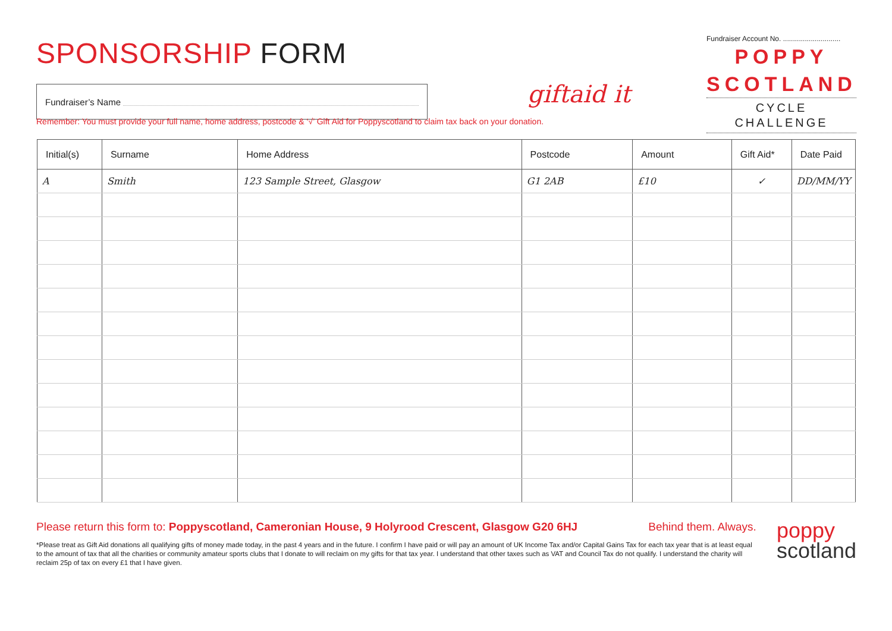SPONSORSHIP FORM
Fundraiser’s Name
giftaid it
Fundraiser Account No. .............................
POPPY
SCOTLAND
CYCLE
CHALLENGE
Remember: You must provide your full name, home address, postcode & ‘√’ Gift Aid for Poppyscotland to claim tax back on your donation.
| Initial(s) | Surname | Home Address | Postcode | Amount | Gift Aid* | Date Paid |
| --- | --- | --- | --- | --- | --- | --- |
| A | Smith | 123 Sample Street, Glasgow | G1 2AB | £10 | ✓ | DD/MM/YY |
Please return this form to: Poppyscotland, Cameronian House, 9 Holyrood Crescent, Glasgow G20 6HJ Behind them. Always.
*Please treat as Gift Aid donations all qualifying gifts of money made today, in the past 4 years and in the future. I confirm I have paid or will pay an amount of UK Income Tax and/or Capital Gains Tax for each tax year that is at least equal to the amount of tax that all the charities or community amateur sports clubs that I donate to will reclaim on my gifts for that tax year. I understand that other taxes such as VAT and Council Tax do not qualify. I understand the charity will reclaim 25p of tax on every £1 that I have given.
poppy
scotland